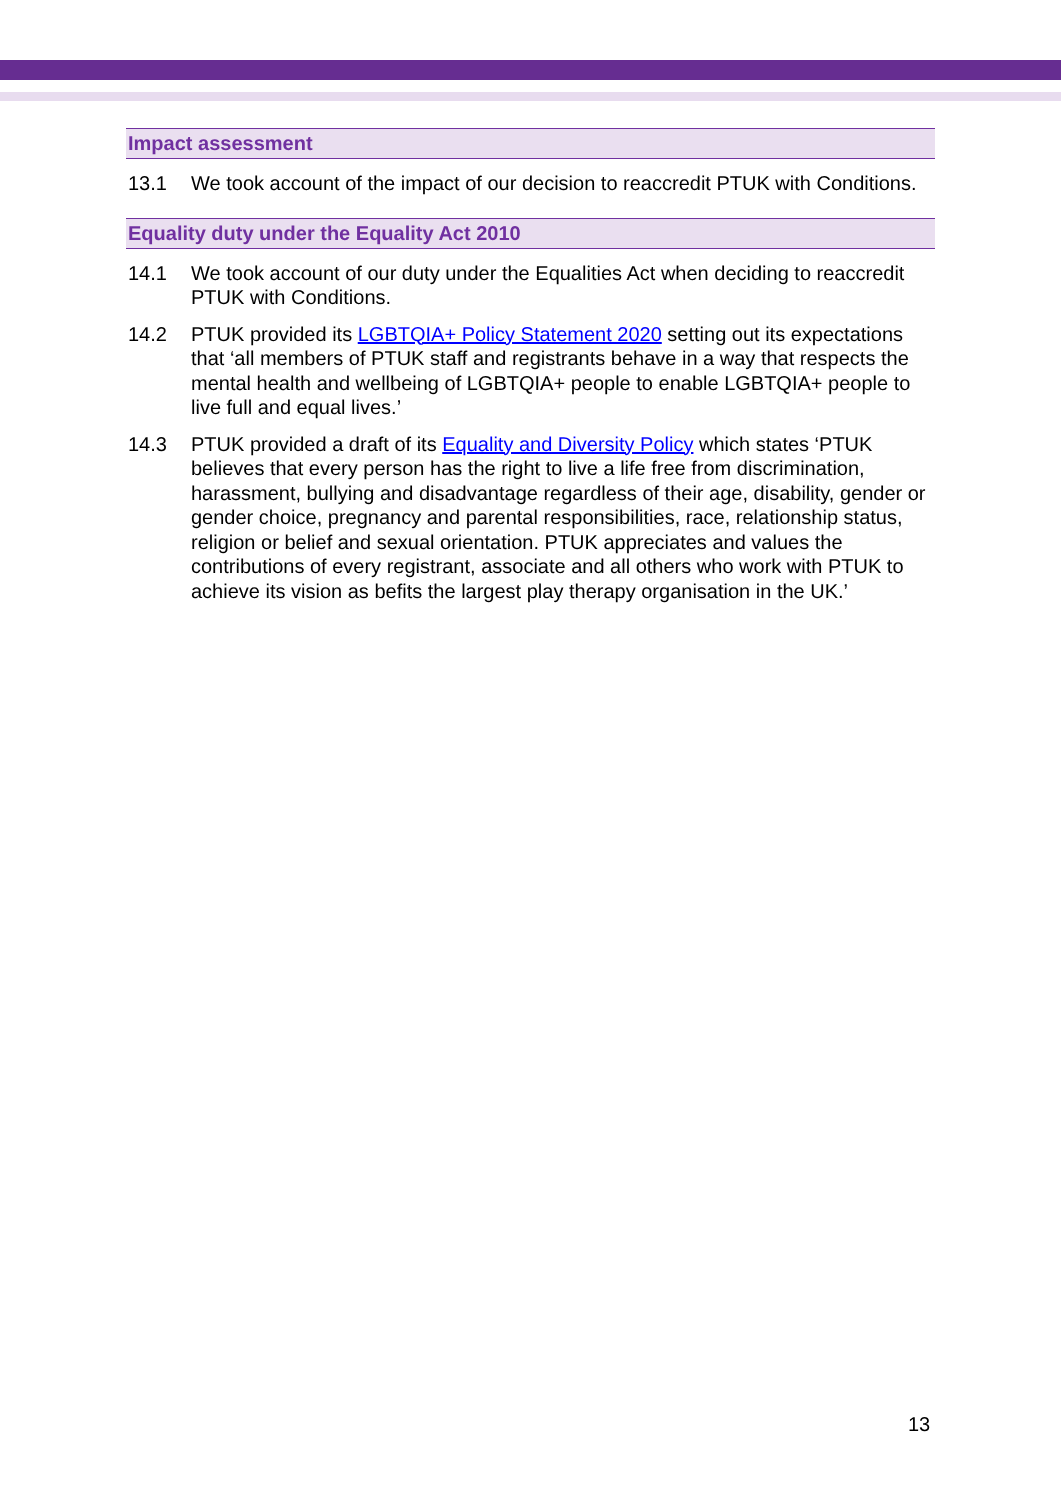Impact assessment
13.1 We took account of the impact of our decision to reaccredit PTUK with Conditions.
Equality duty under the Equality Act 2010
14.1 We took account of our duty under the Equalities Act when deciding to reaccredit PTUK with Conditions.
14.2 PTUK provided its LGBTQIA+ Policy Statement 2020 setting out its expectations that ‘all members of PTUK staff and registrants behave in a way that respects the mental health and wellbeing of LGBTQIA+ people to enable LGBTQIA+ people to live full and equal lives.’
14.3 PTUK provided a draft of its Equality and Diversity Policy which states ‘PTUK believes that every person has the right to live a life free from discrimination, harassment, bullying and disadvantage regardless of their age, disability, gender or gender choice, pregnancy and parental responsibilities, race, relationship status, religion or belief and sexual orientation. PTUK appreciates and values the contributions of every registrant, associate and all others who work with PTUK to achieve its vision as befits the largest play therapy organisation in the UK.’
13